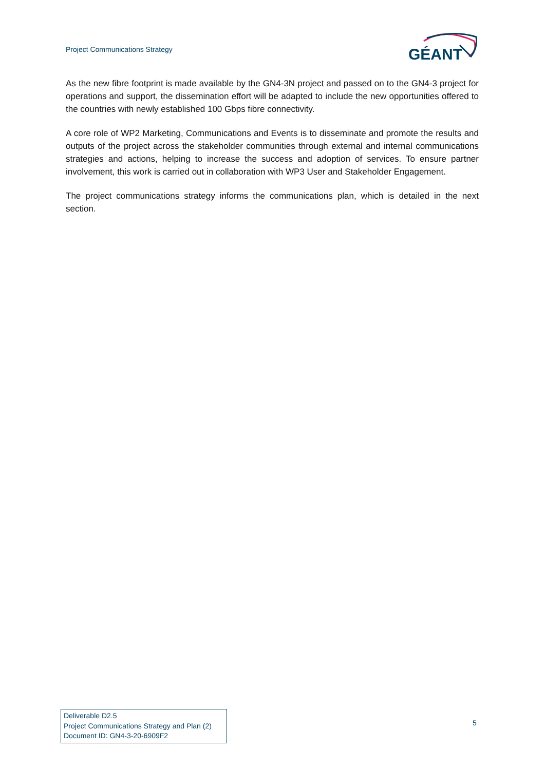Project Communications Strategy
GÉANT
As the new fibre footprint is made available by the GN4-3N project and passed on to the GN4-3 project for operations and support, the dissemination effort will be adapted to include the new opportunities offered to the countries with newly established 100 Gbps fibre connectivity.
A core role of WP2 Marketing, Communications and Events is to disseminate and promote the results and outputs of the project across the stakeholder communities through external and internal communications strategies and actions, helping to increase the success and adoption of services. To ensure partner involvement, this work is carried out in collaboration with WP3 User and Stakeholder Engagement.
The project communications strategy informs the communications plan, which is detailed in the next section.
Deliverable D2.5
Project Communications Strategy and Plan (2)
Document ID: GN4-3-20-6909F2
5